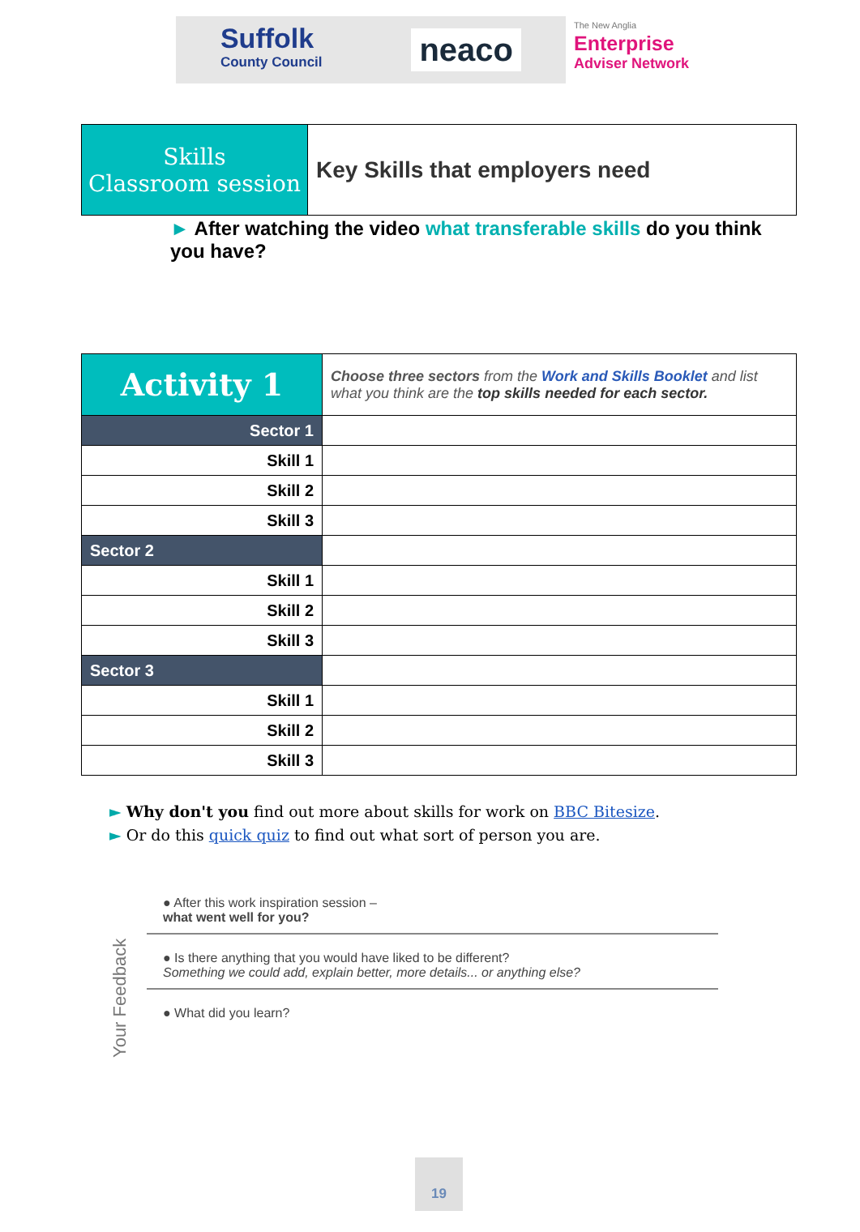Suffolk
County Council
neaco
The New Anglia
Enterprise
Adviser Network
| Skills Classroom session | Key Skills that employers need |
► After watching the video what transferable skills do you think you have?
| Activity 1 | Choose three sectors from the Work and Skills Booklet and list what you think are the top skills needed for each sector. |
| Sector 1 | |
| Skill 1 | |
| Skill 2 | |
| Skill 3 | |
| Sector 2 | |
| Skill 1 | |
| Skill 2 | |
| Skill 3 | |
| Sector 3 | |
| Skill 1 | |
| Skill 2 | |
| Skill 3 | |
► Why don't you find out more about skills for work on BBC Bitesize.
► Or do this quick quiz to find out what sort of person you are.
Your Feedback
● After this work inspiration session –
what went well for you?
● Is there anything that you would have liked to be different?
Something we could add, explain better, more details... or anything else?
● What did you learn?
19